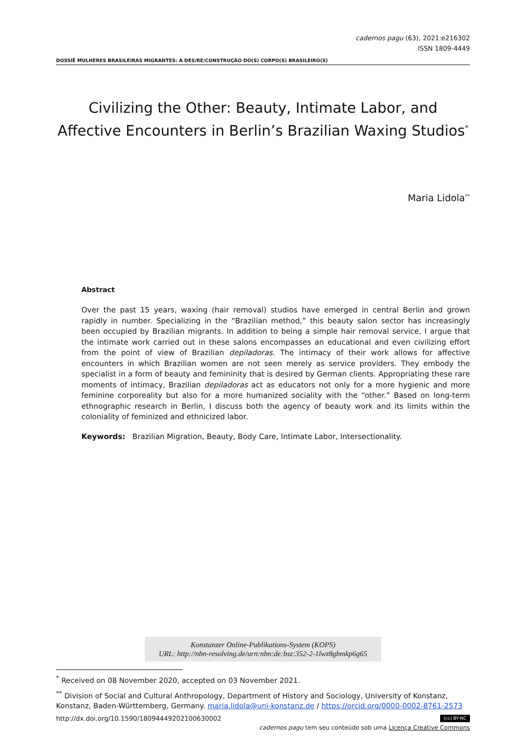cadernos pagu (63), 2021:e216302
ISSN 1809-4449
DOSSIÊ MULHERES BRASILEIRAS MIGRANTES: A DES/RE/CONSTRUÇÃO DO(S) CORPO(S) BRASILEIRO(S)
Civilizing the Other: Beauty, Intimate Labor, and Affective Encounters in Berlin’s Brazilian Waxing Studios<sup>*</sup>
Maria Lidola<sup>**</sup>
Abstract
Over the past 15 years, waxing (hair removal) studios have emerged in central Berlin and grown rapidly in number. Specializing in the “Brazilian method,” this beauty salon sector has increasingly been occupied by Brazilian migrants. In addition to being a simple hair removal service, I argue that the intimate work carried out in these salons encompasses an educational and even civilizing effort from the point of view of Brazilian depiladoras. The intimacy of their work allows for affective encounters in which Brazilian women are not seen merely as service providers. They embody the specialist in a form of beauty and femininity that is desired by German clients. Appropriating these rare moments of intimacy, Brazilian depiladoras act as educators not only for a more hygienic and more feminine corporeality but also for a more humanized sociality with the “other.” Based on long-term ethnographic research in Berlin, I discuss both the agency of beauty work and its limits within the coloniality of feminized and ethnicized labor.
Keywords: Brazilian Migration, Beauty, Body Care, Intimate Labor, Intersectionality.
Konstanzer Online-Publikations-System (KOPS)
URL: http://nbn-resolving.de/urn:nbn:de:bsz:352-2-1lwz8gbmkp6g65
<sup>*</sup> Received on 08 November 2020, accepted on 03 November 2021.
<sup>**</sup> Division of Social and Cultural Anthropology, Department of History and Sociology, University of Konstanz, Konstanz, Baden-Württemberg, Germany. maria.lidola@uni-konstanz.de / https://orcid.org/0000-0002-8761-2573
http://dx.doi.org/10.1590/18094449202100630002 (cc) BY-NC
cadernos pagu tem seu conteúdo sob uma Licença Creative Commons